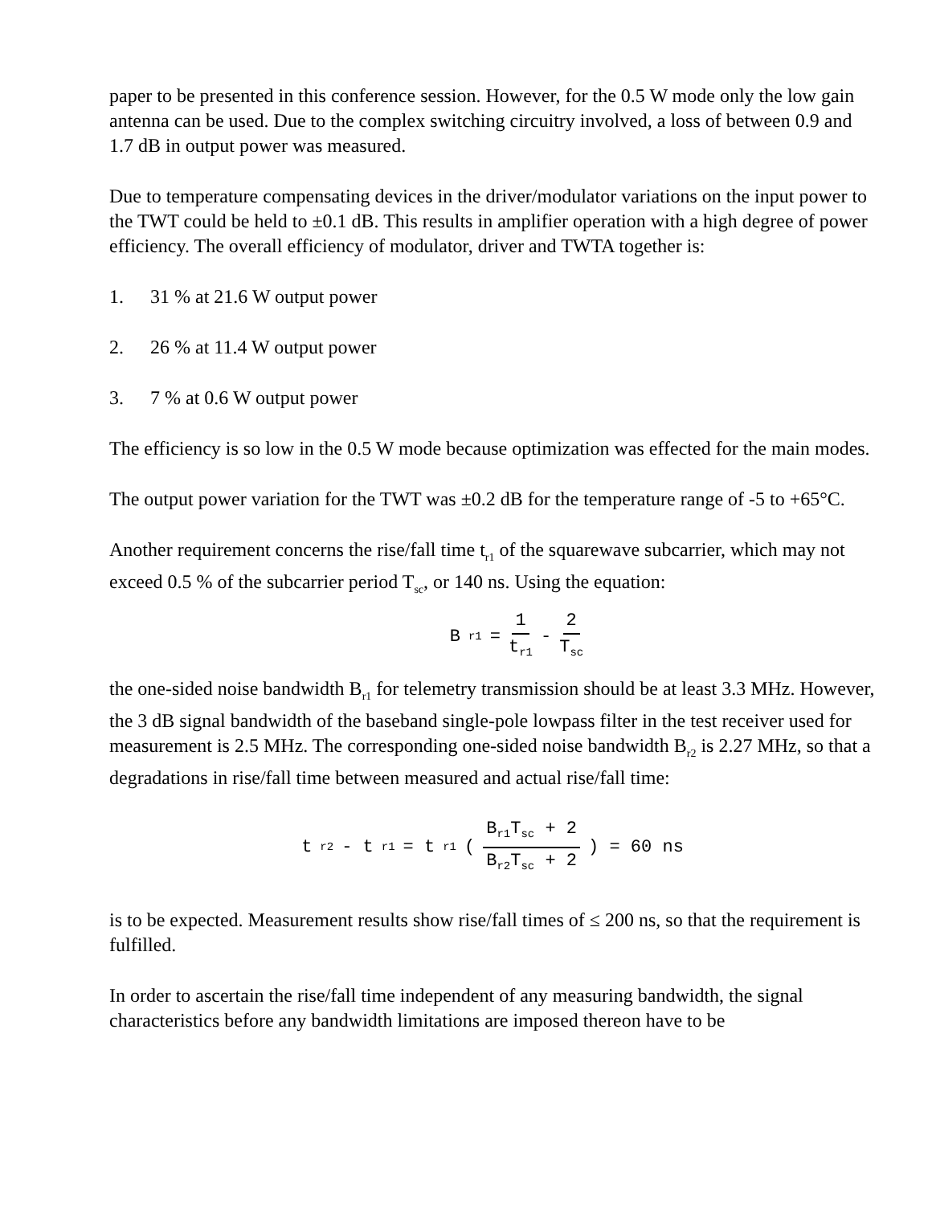paper to be presented in this conference session. However, for the 0.5 W mode only the low gain antenna can be used. Due to the complex switching circuitry involved, a loss of between 0.9 and 1.7 dB in output power was measured.
Due to temperature compensating devices in the driver/modulator variations on the input power to the TWT could be held to ±0.1 dB. This results in amplifier operation with a high degree of power efficiency. The overall efficiency of modulator, driver and TWTA together is:
1. 31 % at 21.6 W output power
2. 26 % at 11.4 W output power
3. 7 % at 0.6 W output power
The efficiency is so low in the 0.5 W mode because optimization was effected for the main modes.
The output power variation for the TWT was ±0.2 dB for the temperature range of -5 to +65°C.
Another requirement concerns the rise/fall time t<sub>r1</sub> of the squarewave subcarrier, which may not exceed 0.5 % of the subcarrier period T<sub>sc</sub>, or 140 ns. Using the equation:
B<sub>r1</sub> = 1 t<sub>r1</sub> - 2 T<sub>sc</sub>
the one-sided noise bandwidth B<sub>r1</sub> for telemetry transmission should be at least 3.3 MHz. However, the 3 dB signal bandwidth of the baseband single-pole lowpass filter in the test receiver used for measurement is 2.5 MHz. The corresponding one-sided noise bandwidth B<sub>r2</sub> is 2.27 MHz, so that a degradations in rise/fall time between measured and actual rise/fall time:
t<sub>r2</sub> - t<sub>r1</sub> = t<sub>r1</sub> (B<sub>r1</sub>T<sub>sc</sub> + 2 B<sub>r2</sub>T<sub>sc</sub> + 2) = 60 ns
is to be expected. Measurement results show rise/fall times of ≤ 200 ns, so that the requirement is fulfilled.
In order to ascertain the rise/fall time independent of any measuring bandwidth, the signal characteristics before any bandwidth limitations are imposed thereon have to be